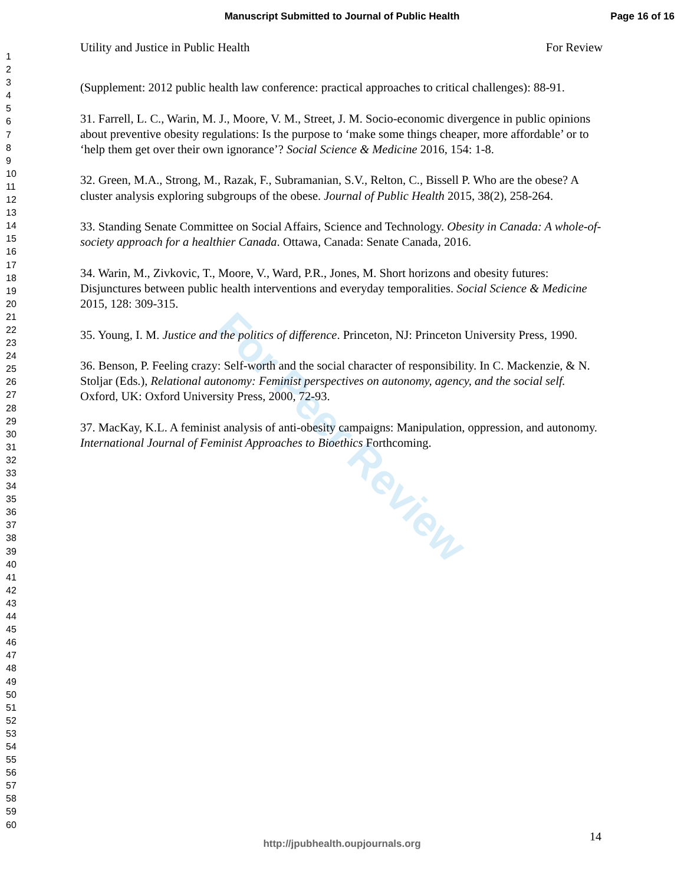Manuscript Submitted to Journal of Public Health
Page 16 of 16
1
2
3
4
5
6
7
8
9
10
11
12
13
14
15
16
17
18
19
20
21
22
23
24
25
26
27
28
29
30
31
32
33
34
35
36
37
38
39
40
41
42
43
44
45
46
47
48
49
50
51
52
53
54
55
56
57
58
59
60
For Peer Review
Utility and Justice in Public Health For Review
(Supplement: 2012 public health law conference: practical approaches to critical challenges): 88-91.
31. Farrell, L. C., Warin, M. J., Moore, V. M., Street, J. M. Socio-economic divergence in public opinions about preventive obesity regulations: Is the purpose to ‘make some things cheaper, more affordable’ or to ‘help them get over their own ignorance’? Social Science & Medicine 2016, 154: 1-8.
32. Green, M.A., Strong, M., Razak, F., Subramanian, S.V., Relton, C., Bissell P. Who are the obese? A cluster analysis exploring subgroups of the obese. Journal of Public Health 2015, 38(2), 258-264.
33. Standing Senate Committee on Social Affairs, Science and Technology. Obesity in Canada: A whole-of-society approach for a healthier Canada. Ottawa, Canada: Senate Canada, 2016.
34. Warin, M., Zivkovic, T., Moore, V., Ward, P.R., Jones, M. Short horizons and obesity futures: Disjunctures between public health interventions and everyday temporalities. Social Science & Medicine 2015, 128: 309-315.
35. Young, I. M. Justice and the politics of difference. Princeton, NJ: Princeton University Press, 1990.
36. Benson, P. Feeling crazy: Self-worth and the social character of responsibility. In C. Mackenzie, & N. Stoljar (Eds.), Relational autonomy: Feminist perspectives on autonomy, agency, and the social self. Oxford, UK: Oxford University Press, 2000, 72-93.
37. MacKay, K.L. A feminist analysis of anti-obesity campaigns: Manipulation, oppression, and autonomy. International Journal of Feminist Approaches to Bioethics Forthcoming.
14
http://jpubhealth.oupjournals.org